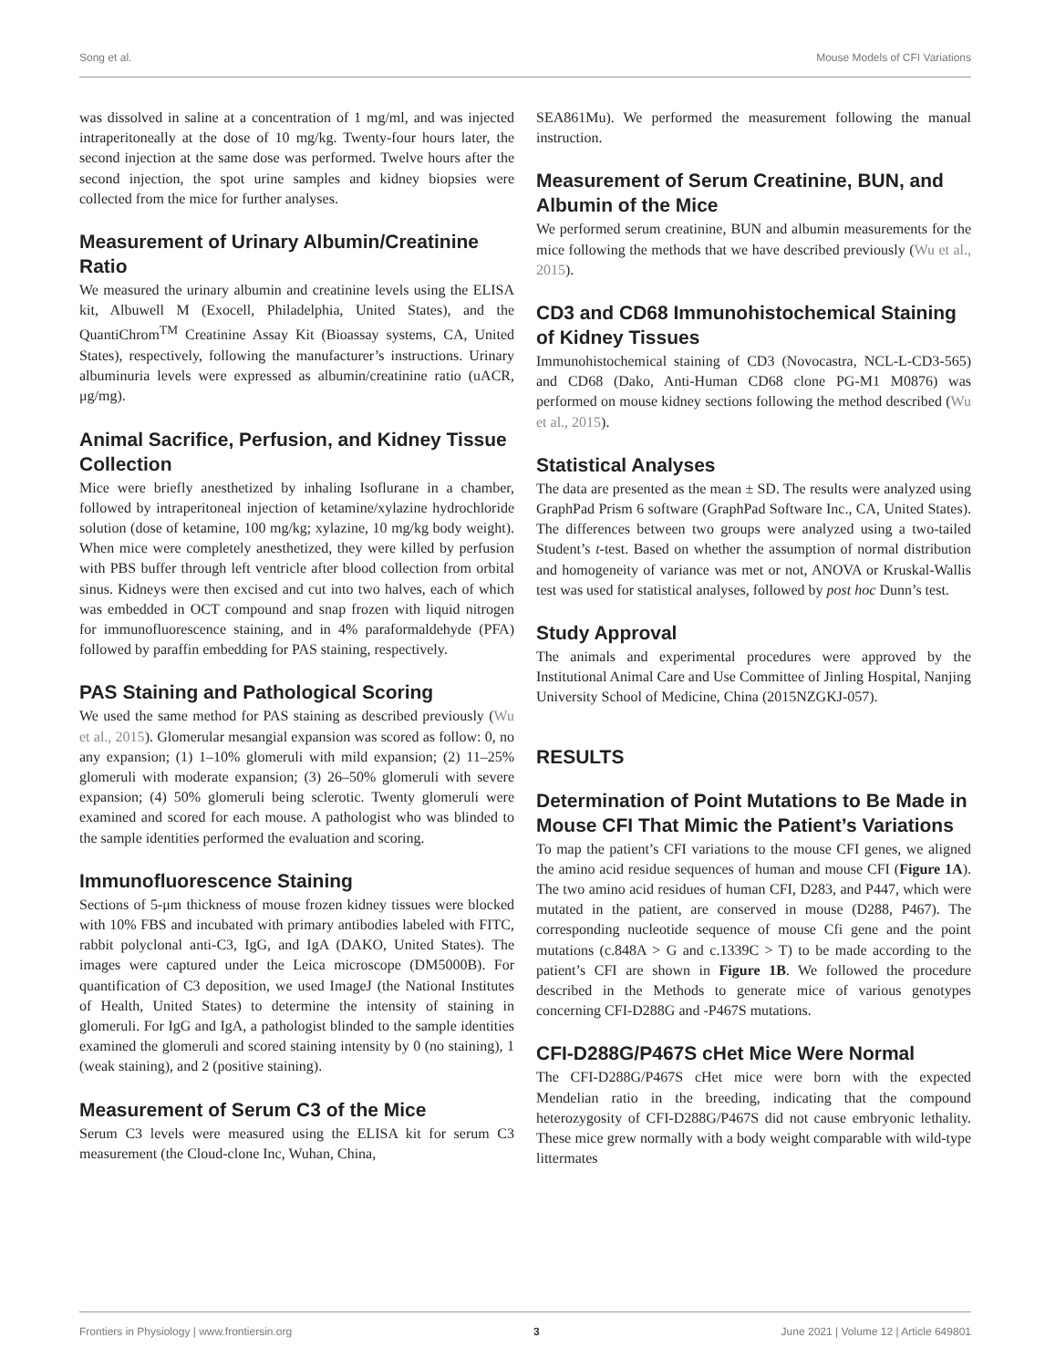Song et al. Mouse Models of CFI Variations
was dissolved in saline at a concentration of 1 mg/ml, and was injected intraperitoneally at the dose of 10 mg/kg. Twenty-four hours later, the second injection at the same dose was performed. Twelve hours after the second injection, the spot urine samples and kidney biopsies were collected from the mice for further analyses.
Measurement of Urinary Albumin/Creatinine Ratio
We measured the urinary albumin and creatinine levels using the ELISA kit, Albuwell M (Exocell, Philadelphia, United States), and the QuantiChrom<sup>TM</sup> Creatinine Assay Kit (Bioassay systems, CA, United States), respectively, following the manufacturer’s instructions. Urinary albuminuria levels were expressed as albumin/creatinine ratio (uACR, μg/mg).
Animal Sacrifice, Perfusion, and Kidney Tissue Collection
Mice were briefly anesthetized by inhaling Isoflurane in a chamber, followed by intraperitoneal injection of ketamine/xylazine hydrochloride solution (dose of ketamine, 100 mg/kg; xylazine, 10 mg/kg body weight). When mice were completely anesthetized, they were killed by perfusion with PBS buffer through left ventricle after blood collection from orbital sinus. Kidneys were then excised and cut into two halves, each of which was embedded in OCT compound and snap frozen with liquid nitrogen for immunofluorescence staining, and in 4% paraformaldehyde (PFA) followed by paraffin embedding for PAS staining, respectively.
PAS Staining and Pathological Scoring
We used the same method for PAS staining as described previously (Wu et al., 2015). Glomerular mesangial expansion was scored as follow: 0, no any expansion; (1) 1–10% glomeruli with mild expansion; (2) 11–25% glomeruli with moderate expansion; (3) 26–50% glomeruli with severe expansion; (4) 50% glomeruli being sclerotic. Twenty glomeruli were examined and scored for each mouse. A pathologist who was blinded to the sample identities performed the evaluation and scoring.
Immunofluorescence Staining
Sections of 5-μm thickness of mouse frozen kidney tissues were blocked with 10% FBS and incubated with primary antibodies labeled with FITC, rabbit polyclonal anti-C3, IgG, and IgA (DAKO, United States). The images were captured under the Leica microscope (DM5000B). For quantification of C3 deposition, we used ImageJ (the National Institutes of Health, United States) to determine the intensity of staining in glomeruli. For IgG and IgA, a pathologist blinded to the sample identities examined the glomeruli and scored staining intensity by 0 (no staining), 1 (weak staining), and 2 (positive staining).
Measurement of Serum C3 of the Mice
Serum C3 levels were measured using the ELISA kit for serum C3 measurement (the Cloud-clone Inc, Wuhan, China,
SEA861Mu). We performed the measurement following the manual instruction.
Measurement of Serum Creatinine, BUN, and Albumin of the Mice
We performed serum creatinine, BUN and albumin measurements for the mice following the methods that we have described previously (Wu et al., 2015).
CD3 and CD68 Immunohistochemical Staining of Kidney Tissues
Immunohistochemical staining of CD3 (Novocastra, NCL-L-CD3-565) and CD68 (Dako, Anti-Human CD68 clone PG-M1 M0876) was performed on mouse kidney sections following the method described (Wu et al., 2015).
Statistical Analyses
The data are presented as the mean ± SD. The results were analyzed using GraphPad Prism 6 software (GraphPad Software Inc., CA, United States). The differences between two groups were analyzed using a two-tailed Student’s t-test. Based on whether the assumption of normal distribution and homogeneity of variance was met or not, ANOVA or Kruskal-Wallis test was used for statistical analyses, followed by post hoc Dunn’s test.
Study Approval
The animals and experimental procedures were approved by the Institutional Animal Care and Use Committee of Jinling Hospital, Nanjing University School of Medicine, China (2015NZGKJ-057).
RESULTS
Determination of Point Mutations to Be Made in Mouse CFI That Mimic the Patient’s Variations
To map the patient’s CFI variations to the mouse CFI genes, we aligned the amino acid residue sequences of human and mouse CFI (Figure 1A). The two amino acid residues of human CFI, D283, and P447, which were mutated in the patient, are conserved in mouse (D288, P467). The corresponding nucleotide sequence of mouse Cfi gene and the point mutations (c.848A > G and c.1339C > T) to be made according to the patient’s CFI are shown in Figure 1B. We followed the procedure described in the Methods to generate mice of various genotypes concerning CFI-D288G and -P467S mutations.
CFI-D288G/P467S cHet Mice Were Normal
The CFI-D288G/P467S cHet mice were born with the expected Mendelian ratio in the breeding, indicating that the compound heterozygosity of CFI-D288G/P467S did not cause embryonic lethality. These mice grew normally with a body weight comparable with wild-type littermates
Frontiers in Physiology | www.frontiersin.org 3 June 2021 | Volume 12 | Article 649801